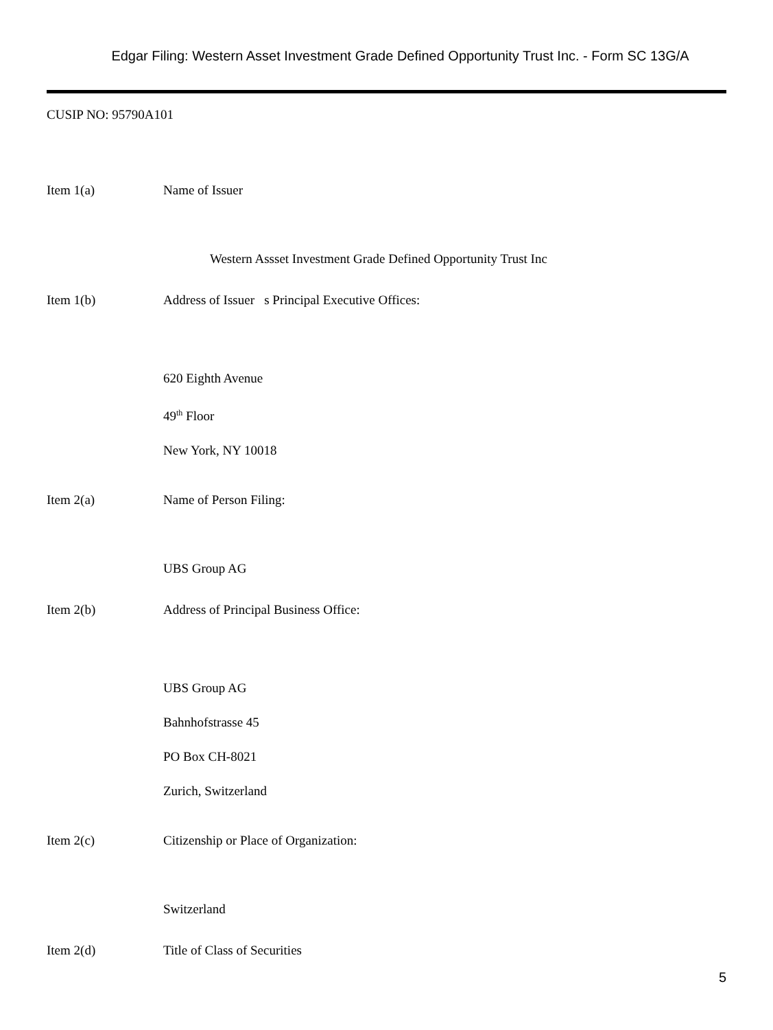Edgar Filing: Western Asset Investment Grade Defined Opportunity Trust Inc. - Form SC 13G/A
CUSIP NO: 95790A101
Item 1(a) Name of Issuer
Western Assset Investment Grade Defined Opportunity Trust Inc
Item 1(b) Address of Issuer s Principal Executive Offices:
620 Eighth Avenue
49<sup>th</sup> Floor
New York, NY 10018
Item 2(a) Name of Person Filing:
UBS Group AG
Item 2(b) Address of Principal Business Office:
UBS Group AG
Bahnhofstrasse 45
PO Box CH-8021
Zurich, Switzerland
Item 2(c) Citizenship or Place of Organization:
Switzerland
Item 2(d) Title of Class of Securities
5